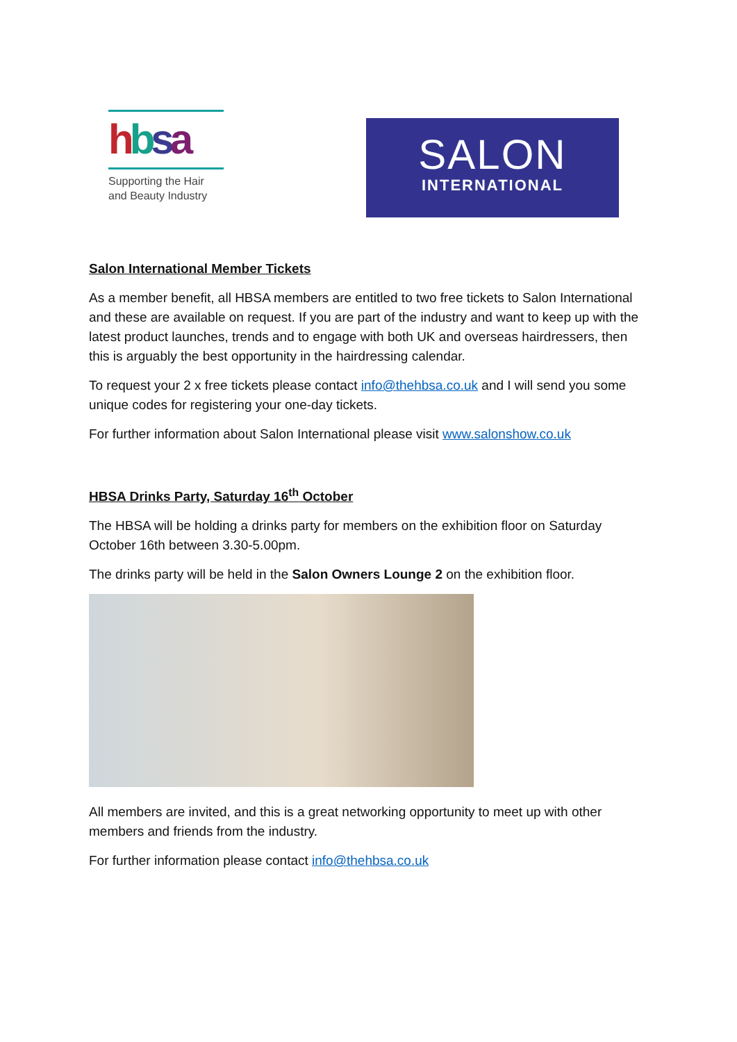hbsa
Supporting the Hair
and Beauty Industry
SALON
INTERNATIONAL
Salon International Member Tickets
As a member benefit, all HBSA members are entitled to two free tickets to Salon International and these are available on request. If you are part of the industry and want to keep up with the latest product launches, trends and to engage with both UK and overseas hairdressers, then this is arguably the best opportunity in the hairdressing calendar.
To request your 2 x free tickets please contact info@thehbsa.co.uk and I will send you some unique codes for registering your one-day tickets.
For further information about Salon International please visit www.salonshow.co.uk
HBSA Drinks Party, Saturday 16<sup>th</sup> October
The HBSA will be holding a drinks party for members on the exhibition floor on Saturday October 16th between 3.30-5.00pm.
The drinks party will be held in the Salon Owners Lounge 2 on the exhibition floor.
All members are invited, and this is a great networking opportunity to meet up with other members and friends from the industry.
For further information please contact info@thehbsa.co.uk